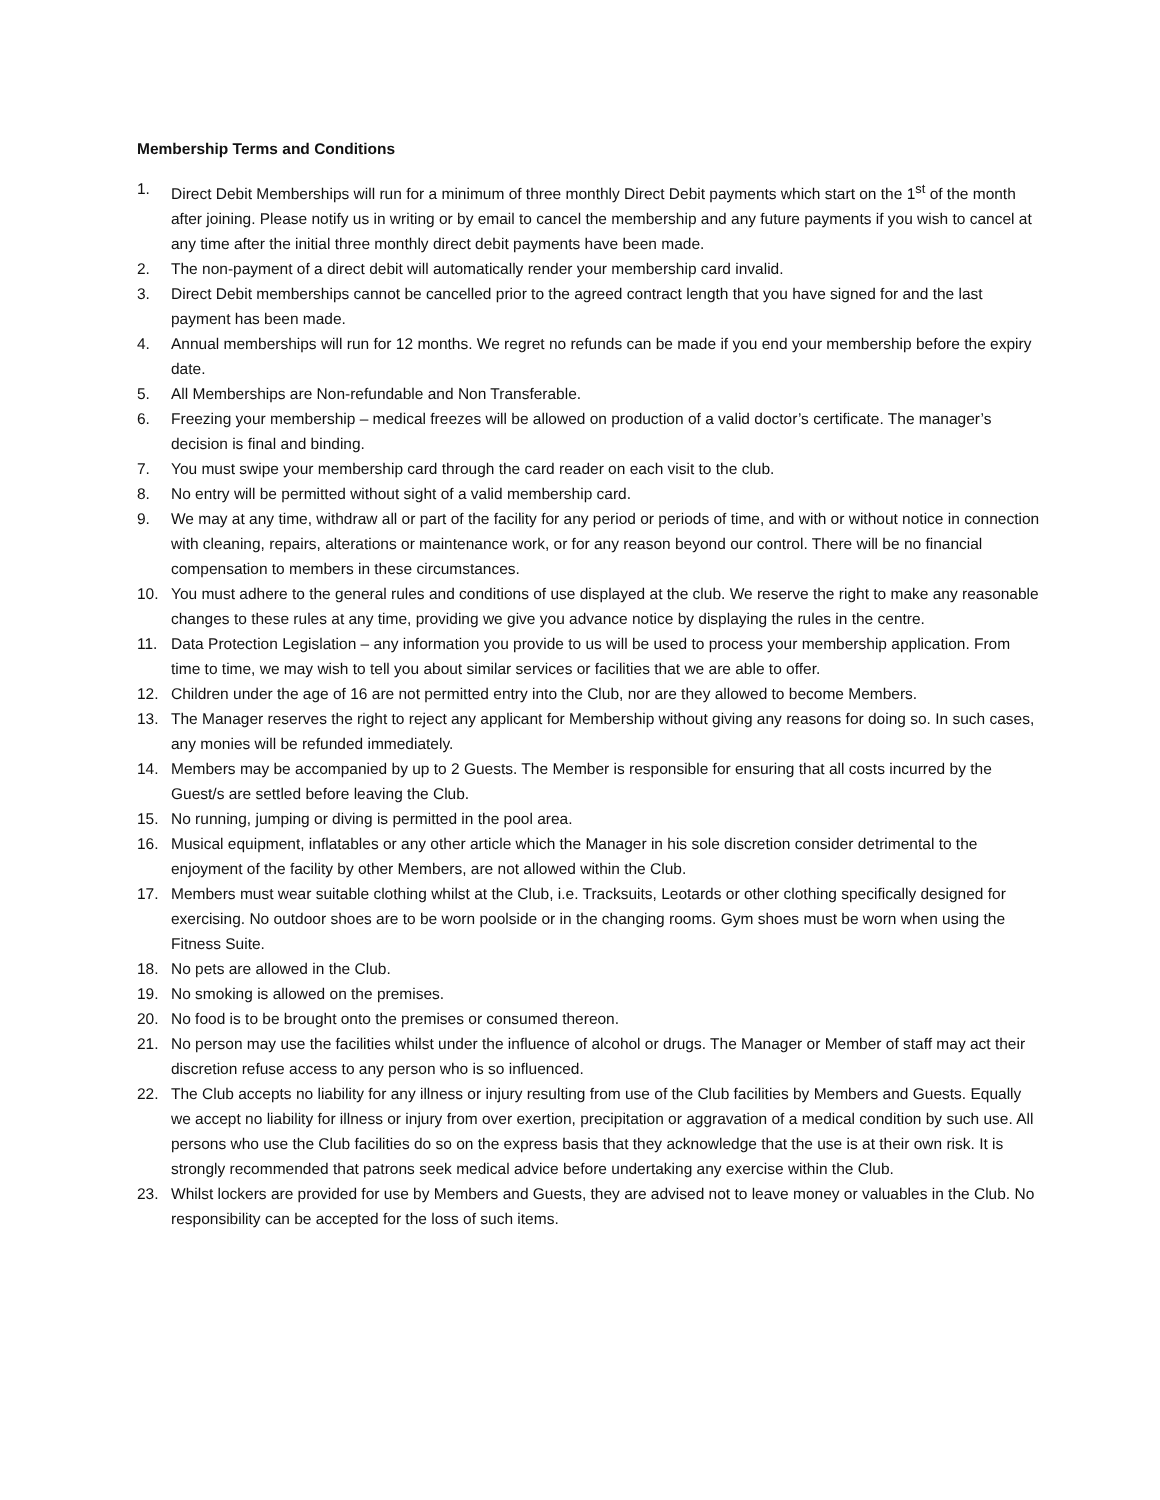Membership Terms and Conditions
1. Direct Debit Memberships will run for a minimum of three monthly Direct Debit payments which start on the 1<sup>st</sup> of the month after joining. Please notify us in writing or by email to cancel the membership and any future payments if you wish to cancel at any time after the initial three monthly direct debit payments have been made.
2. The non-payment of a direct debit will automatically render your membership card invalid.
3. Direct Debit memberships cannot be cancelled prior to the agreed contract length that you have signed for and the last payment has been made.
4. Annual memberships will run for 12 months. We regret no refunds can be made if you end your membership before the expiry date.
5. All Memberships are Non-refundable and Non Transferable.
6. Freezing your membership – medical freezes will be allowed on production of a valid doctor’s certificate. The manager’s decision is final and binding.
7. You must swipe your membership card through the card reader on each visit to the club.
8. No entry will be permitted without sight of a valid membership card.
9. We may at any time, withdraw all or part of the facility for any period or periods of time, and with or without notice in connection with cleaning, repairs, alterations or maintenance work, or for any reason beyond our control. There will be no financial compensation to members in these circumstances.
10. You must adhere to the general rules and conditions of use displayed at the club. We reserve the right to make any reasonable changes to these rules at any time, providing we give you advance notice by displaying the rules in the centre.
11. Data Protection Legislation – any information you provide to us will be used to process your membership application. From time to time, we may wish to tell you about similar services or facilities that we are able to offer.
12. Children under the age of 16 are not permitted entry into the Club, nor are they allowed to become Members.
13. The Manager reserves the right to reject any applicant for Membership without giving any reasons for doing so. In such cases, any monies will be refunded immediately.
14. Members may be accompanied by up to 2 Guests. The Member is responsible for ensuring that all costs incurred by the Guest/s are settled before leaving the Club.
15. No running, jumping or diving is permitted in the pool area.
16. Musical equipment, inflatables or any other article which the Manager in his sole discretion consider detrimental to the enjoyment of the facility by other Members, are not allowed within the Club.
17. Members must wear suitable clothing whilst at the Club, i.e. Tracksuits, Leotards or other clothing specifically designed for exercising. No outdoor shoes are to be worn poolside or in the changing rooms. Gym shoes must be worn when using the Fitness Suite.
18. No pets are allowed in the Club.
19. No smoking is allowed on the premises.
20. No food is to be brought onto the premises or consumed thereon.
21. No person may use the facilities whilst under the influence of alcohol or drugs. The Manager or Member of staff may act their discretion refuse access to any person who is so influenced.
22. The Club accepts no liability for any illness or injury resulting from use of the Club facilities by Members and Guests. Equally we accept no liability for illness or injury from over exertion, precipitation or aggravation of a medical condition by such use. All persons who use the Club facilities do so on the express basis that they acknowledge that the use is at their own risk. It is strongly recommended that patrons seek medical advice before undertaking any exercise within the Club.
23. Whilst lockers are provided for use by Members and Guests, they are advised not to leave money or valuables in the Club. No responsibility can be accepted for the loss of such items.